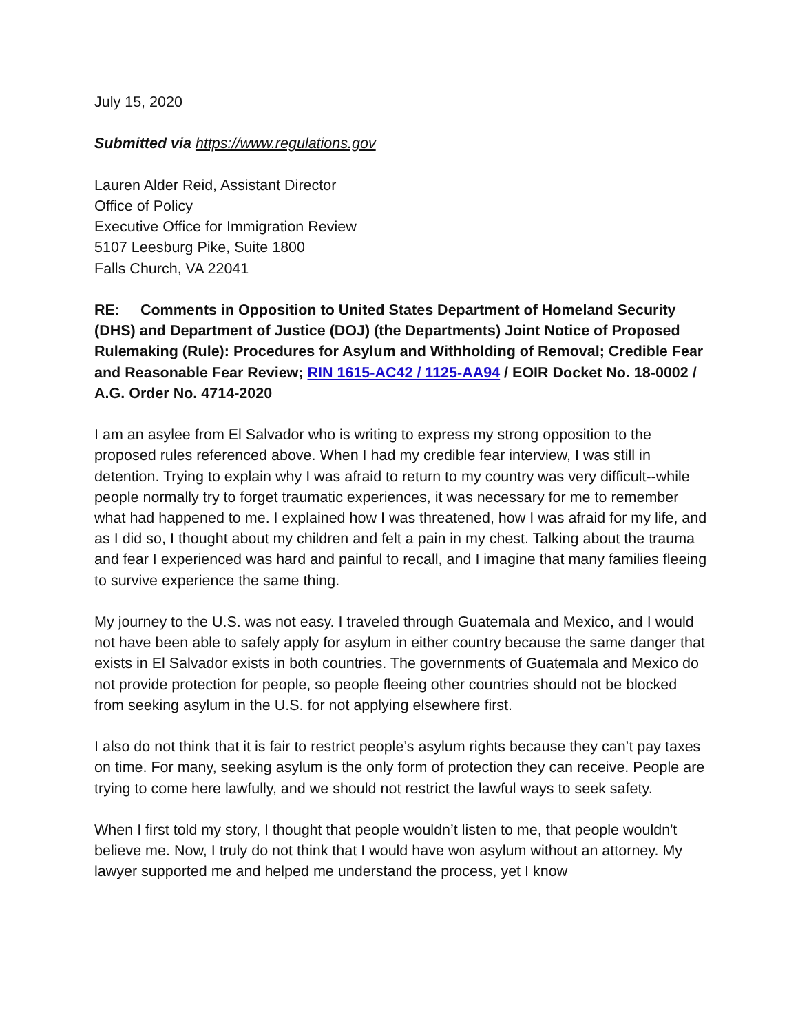July 15, 2020
Submitted via https://www.regulations.gov
Lauren Alder Reid, Assistant Director
Office of Policy
Executive Office for Immigration Review
5107 Leesburg Pike, Suite 1800
Falls Church, VA 22041
RE: Comments in Opposition to United States Department of Homeland Security (DHS) and Department of Justice (DOJ) (the Departments) Joint Notice of Proposed Rulemaking (Rule): Procedures for Asylum and Withholding of Removal; Credible Fear and Reasonable Fear Review; RIN 1615-AC42 / 1125-AA94 / EOIR Docket No. 18-0002 / A.G. Order No. 4714-2020
I am an asylee from El Salvador who is writing to express my strong opposition to the proposed rules referenced above. When I had my credible fear interview, I was still in detention. Trying to explain why I was afraid to return to my country was very difficult--while people normally try to forget traumatic experiences, it was necessary for me to remember what had happened to me. I explained how I was threatened, how I was afraid for my life, and as I did so, I thought about my children and felt a pain in my chest. Talking about the trauma and fear I experienced was hard and painful to recall, and I imagine that many families fleeing to survive experience the same thing.
My journey to the U.S. was not easy. I traveled through Guatemala and Mexico, and I would not have been able to safely apply for asylum in either country because the same danger that exists in El Salvador exists in both countries. The governments of Guatemala and Mexico do not provide protection for people, so people fleeing other countries should not be blocked from seeking asylum in the U.S. for not applying elsewhere first.
I also do not think that it is fair to restrict people’s asylum rights because they can’t pay taxes on time. For many, seeking asylum is the only form of protection they can receive. People are trying to come here lawfully, and we should not restrict the lawful ways to seek safety.
When I first told my story, I thought that people wouldn’t listen to me, that people wouldn't believe me. Now, I truly do not think that I would have won asylum without an attorney. My lawyer supported me and helped me understand the process, yet I know